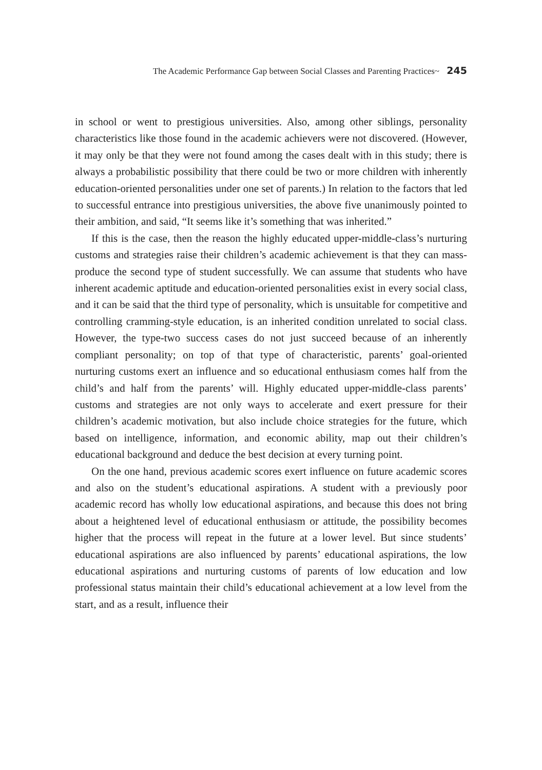The Academic Performance Gap between Social Classes and Parenting Practices~ 245
in school or went to prestigious universities. Also, among other siblings, personality characteristics like those found in the academic achievers were not discovered. (However, it may only be that they were not found among the cases dealt with in this study; there is always a probabilistic possibility that there could be two or more children with inherently education-oriented personalities under one set of parents.) In relation to the factors that led to successful entrance into prestigious universities, the above five unanimously pointed to their ambition, and said, “It seems like it’s something that was inherited.”
If this is the case, then the reason the highly educated upper-middle-class’s nurturing customs and strategies raise their children’s academic achievement is that they can mass-produce the second type of student successfully. We can assume that students who have inherent academic aptitude and education-oriented personalities exist in every social class, and it can be said that the third type of personality, which is unsuitable for competitive and controlling cramming-style education, is an inherited condition unrelated to social class. However, the type-two success cases do not just succeed because of an inherently compliant personality; on top of that type of characteristic, parents’ goal-oriented nurturing customs exert an influence and so educational enthusiasm comes half from the child’s and half from the parents’ will. Highly educated upper-middle-class parents’ customs and strategies are not only ways to accelerate and exert pressure for their children’s academic motivation, but also include choice strategies for the future, which based on intelligence, information, and economic ability, map out their children’s educational background and deduce the best decision at every turning point.
On the one hand, previous academic scores exert influence on future academic scores and also on the student’s educational aspirations. A student with a previously poor academic record has wholly low educational aspirations, and because this does not bring about a heightened level of educational enthusiasm or attitude, the possibility becomes higher that the process will repeat in the future at a lower level. But since students’ educational aspirations are also influenced by parents’ educational aspirations, the low educational aspirations and nurturing customs of parents of low education and low professional status maintain their child’s educational achievement at a low level from the start, and as a result, influence their